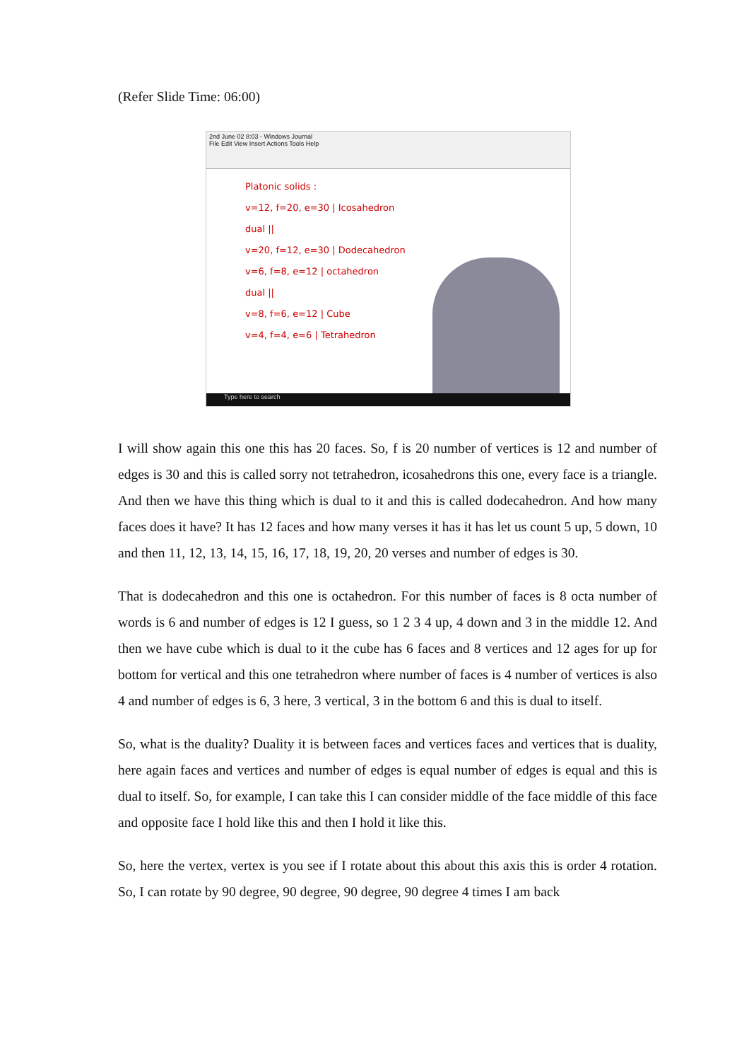(Refer Slide Time: 06:00)
2nd June 02 8:03 - Windows Journal
File Edit View Insert Actions Tools Help
Platonic solids :
v=12, f=20, e=30 | Icosahedron
dual ||
v=20, f=12, e=30 | Dodecahedron
v=6, f=8, e=12 | octahedron
dual ||
v=8, f=6, e=12 | Cube
v=4, f=4, e=6 | Tetrahedron
Type here to search
I will show again this one this has 20 faces. So, f is 20 number of vertices is 12 and number of edges is 30 and this is called sorry not tetrahedron, icosahedrons this one, every face is a triangle. And then we have this thing which is dual to it and this is called dodecahedron. And how many faces does it have? It has 12 faces and how many verses it has it has let us count 5 up, 5 down, 10 and then 11, 12, 13, 14, 15, 16, 17, 18, 19, 20, 20 verses and number of edges is 30.
That is dodecahedron and this one is octahedron. For this number of faces is 8 octa number of words is 6 and number of edges is 12 I guess, so 1 2 3 4 up, 4 down and 3 in the middle 12. And then we have cube which is dual to it the cube has 6 faces and 8 vertices and 12 ages for up for bottom for vertical and this one tetrahedron where number of faces is 4 number of vertices is also 4 and number of edges is 6, 3 here, 3 vertical, 3 in the bottom 6 and this is dual to itself.
So, what is the duality? Duality it is between faces and vertices faces and vertices that is duality, here again faces and vertices and number of edges is equal number of edges is equal and this is dual to itself. So, for example, I can take this I can consider middle of the face middle of this face and opposite face I hold like this and then I hold it like this.
So, here the vertex, vertex is you see if I rotate about this about this axis this is order 4 rotation. So, I can rotate by 90 degree, 90 degree, 90 degree, 90 degree 4 times I am back